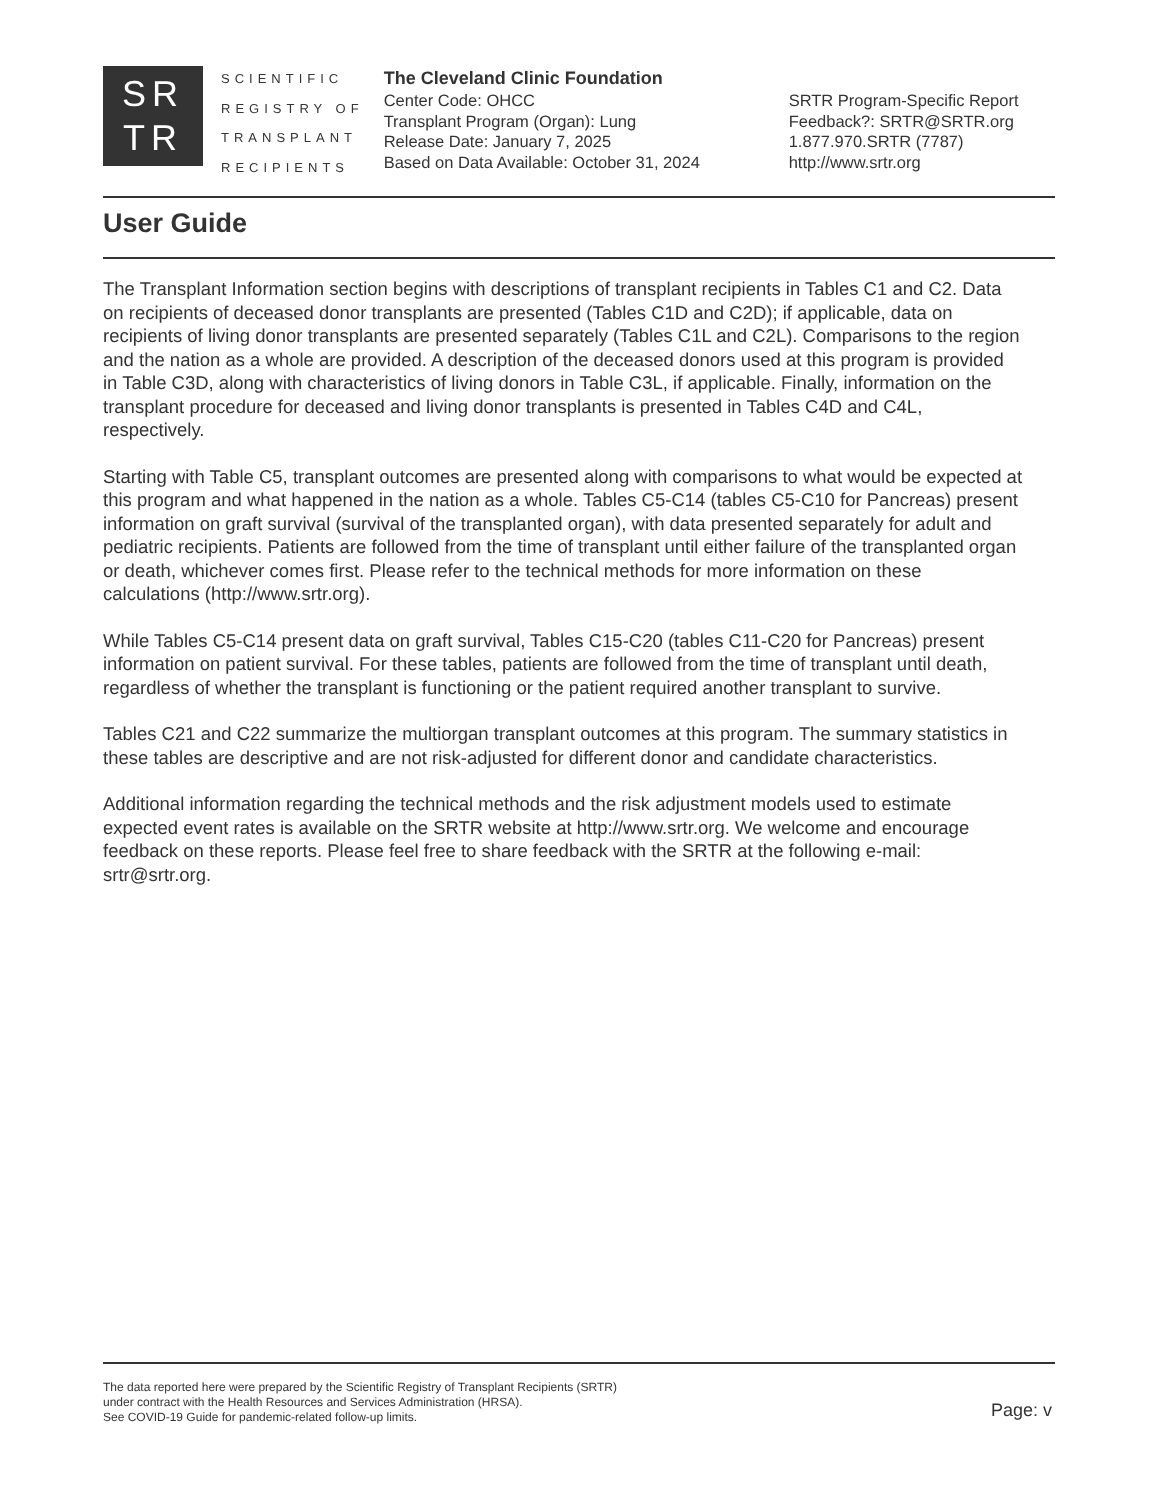SR
TR
SCIENTIFIC
REGISTRY OF
TRANSPLANT
RECIPIENTS
The Cleveland Clinic Foundation
Center Code: OHCC
Transplant Program (Organ): Lung
Release Date: January 7, 2025
Based on Data Available: October 31, 2024
SRTR Program-Specific Report
Feedback?: SRTR@SRTR.org
1.877.970.SRTR (7787)
http://www.srtr.org
User Guide
The Transplant Information section begins with descriptions of transplant recipients in Tables C1 and C2. Data on recipients of deceased donor transplants are presented (Tables C1D and C2D); if applicable, data on recipients of living donor transplants are presented separately (Tables C1L and C2L). Comparisons to the region and the nation as a whole are provided. A description of the deceased donors used at this program is provided in Table C3D, along with characteristics of living donors in Table C3L, if applicable. Finally, information on the transplant procedure for deceased and living donor transplants is presented in Tables C4D and C4L, respectively.
Starting with Table C5, transplant outcomes are presented along with comparisons to what would be expected at this program and what happened in the nation as a whole. Tables C5-C14 (tables C5-C10 for Pancreas) present information on graft survival (survival of the transplanted organ), with data presented separately for adult and pediatric recipients. Patients are followed from the time of transplant until either failure of the transplanted organ or death, whichever comes first. Please refer to the technical methods for more information on these calculations (http://www.srtr.org).
While Tables C5-C14 present data on graft survival, Tables C15-C20 (tables C11-C20 for Pancreas) present information on patient survival. For these tables, patients are followed from the time of transplant until death, regardless of whether the transplant is functioning or the patient required another transplant to survive.
Tables C21 and C22 summarize the multiorgan transplant outcomes at this program. The summary statistics in these tables are descriptive and are not risk-adjusted for different donor and candidate characteristics.
Additional information regarding the technical methods and the risk adjustment models used to estimate expected event rates is available on the SRTR website at http://www.srtr.org. We welcome and encourage feedback on these reports. Please feel free to share feedback with the SRTR at the following e-mail: srtr@srtr.org.
The data reported here were prepared by the Scientific Registry of Transplant Recipients (SRTR)
under contract with the Health Resources and Services Administration (HRSA).
See COVID-19 Guide for pandemic-related follow-up limits.
Page: v